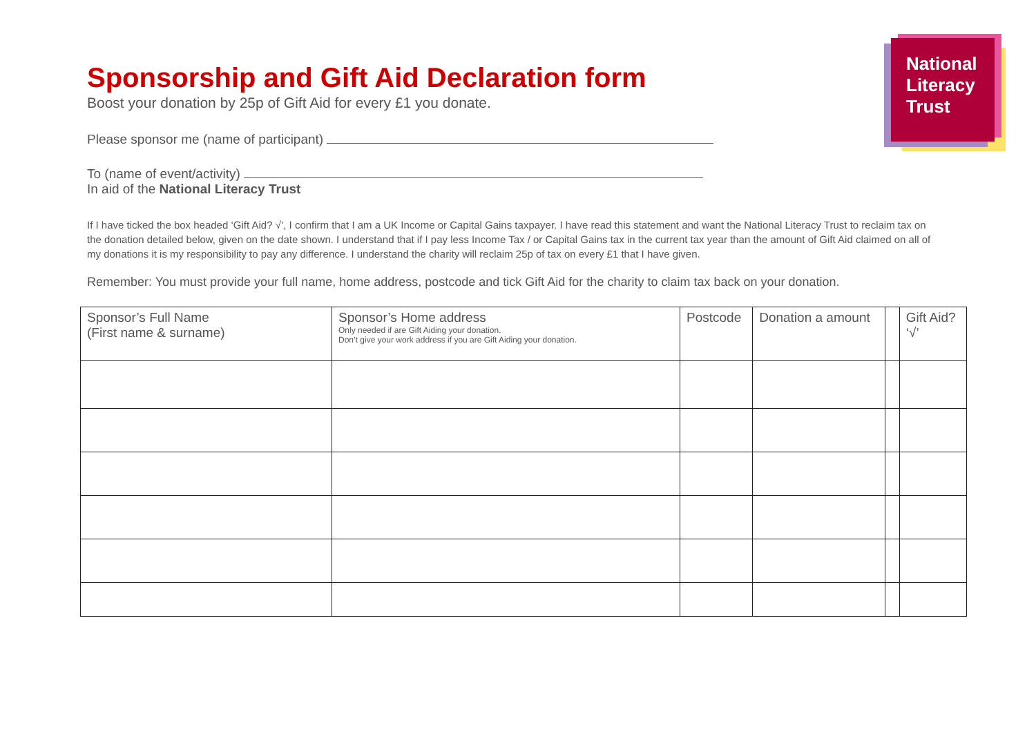National
Literacy
Trust
Sponsorship and Gift Aid Declaration form
Boost your donation by 25p of Gift Aid for every £1 you donate.
Please sponsor me (name of participant)
To (name of event/activity)
In aid of the National Literacy Trust
If I have ticked the box headed ‘Gift Aid? √’, I confirm that I am a UK Income or Capital Gains taxpayer. I have read this statement and want the National Literacy Trust to reclaim tax on the donation detailed below, given on the date shown. I understand that if I pay less Income Tax / or Capital Gains tax in the current tax year than the amount of Gift Aid claimed on all of my donations it is my responsibility to pay any difference. I understand the charity will reclaim 25p of tax on every £1 that I have given.
Remember: You must provide your full name, home address, postcode and tick Gift Aid for the charity to claim tax back on your donation.
| Sponsor’s Full Name (First name & surname) | Sponsor’s Home address Only needed if are Gift Aiding your donation. Don’t give your work address if you are Gift Aiding your donation. | Postcode | Donation a amount | | Gift Aid? ‘√’ |
| --- | --- | --- | --- | --- | --- |